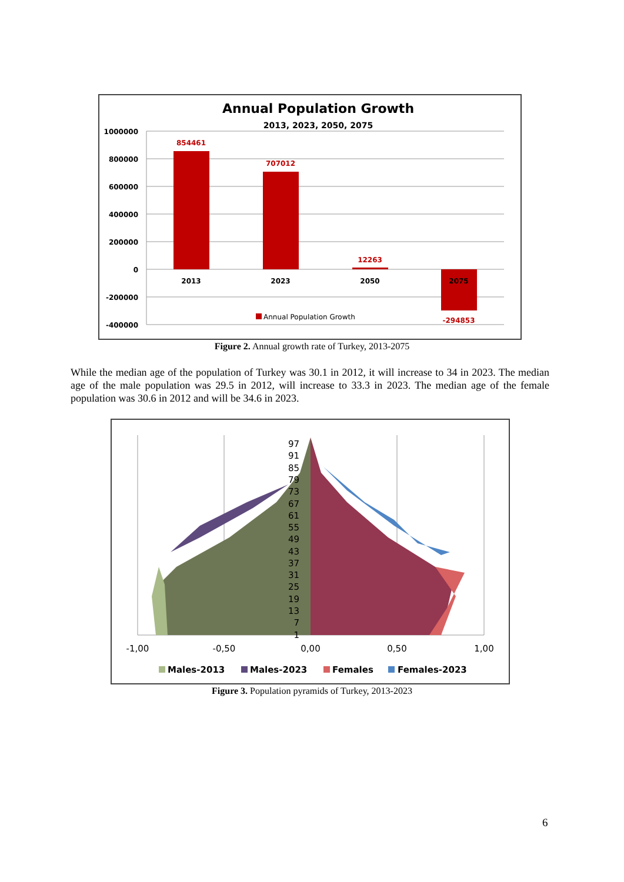Annual Population Growth
2013, 2023, 2050, 2075
1000000
800000
600000
400000
200000
0
-200000
-400000
854461
707012
12263
-294853
2013
2023
2050
2075
Annual Population Growth
Figure 2. Annual growth rate of Turkey, 2013-2075
While the median age of the population of Turkey was 30.1 in 2012, it will increase to 34 in 2023. The median age of the male population was 29.5 in 2012, will increase to 33.3 in 2023. The median age of the female population was 30.6 in 2012 and will be 34.6 in 2023.
97
91
85
79
73
67
61
55
49
43
37
31
25
19
13
7
1
-1,00
-0,50
0,00
0,50
1,00
Males-2013
Males-2023
Females
Females-2023
Figure 3. Population pyramids of Turkey, 2013-2023
6